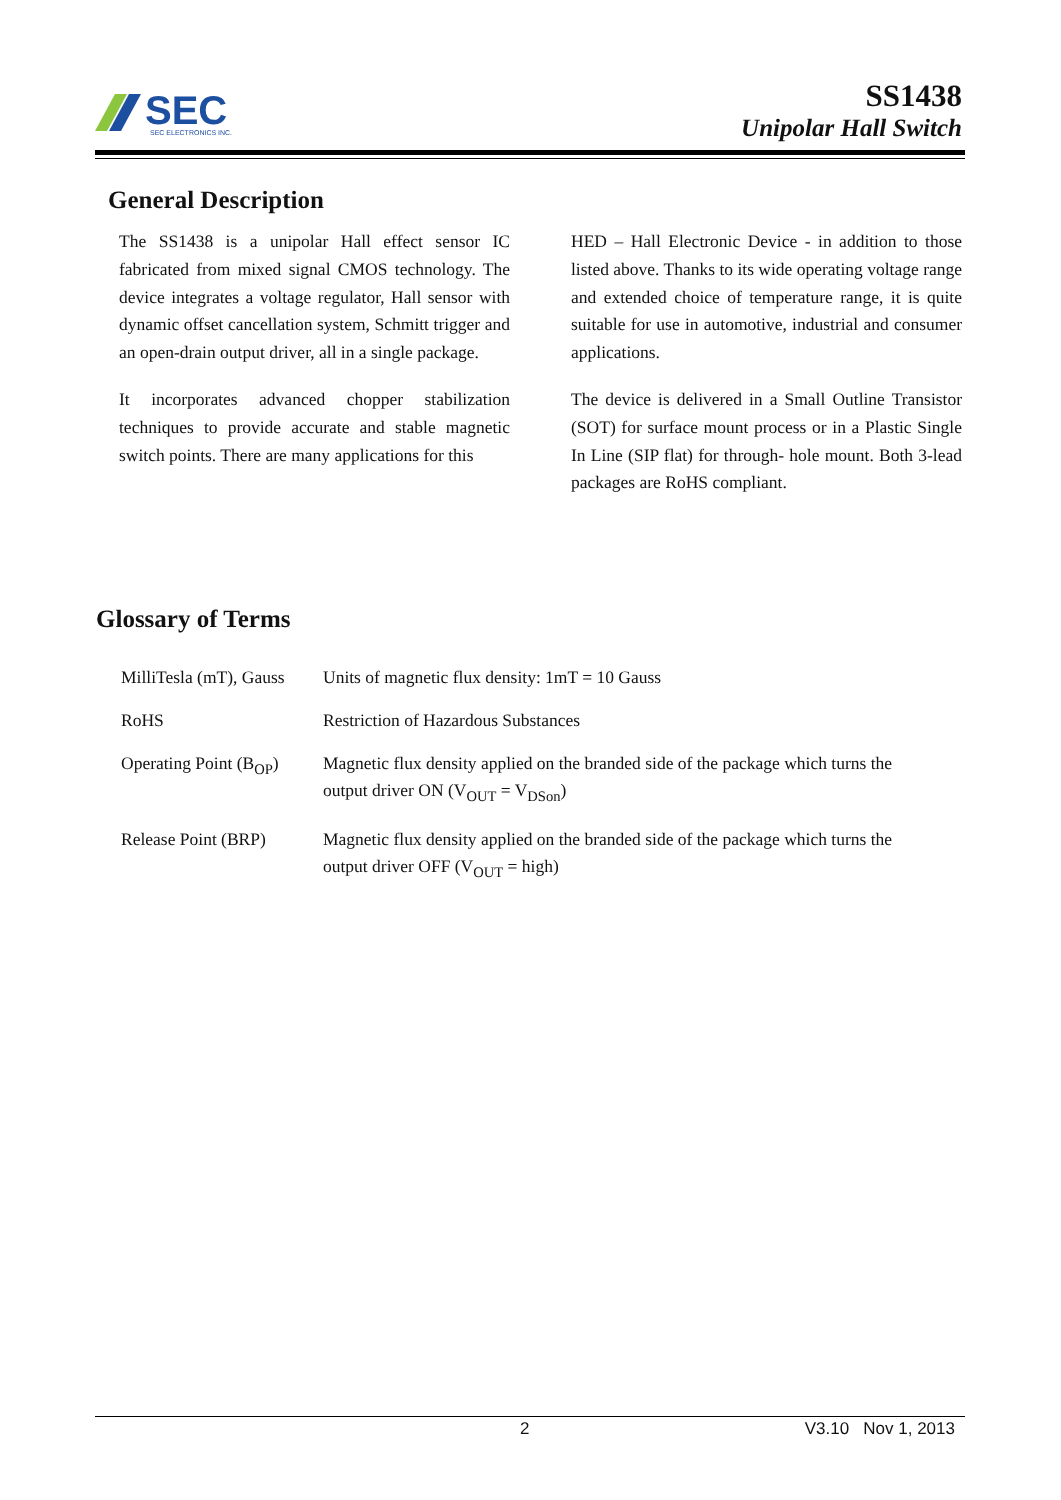SEC
SEC ELECTRONICS INC.
SS1438
Unipolar Hall Switch
General Description
The SS1438 is a unipolar Hall effect sensor IC fabricated from mixed signal CMOS technology. The device integrates a voltage regulator, Hall sensor with dynamic offset cancellation system, Schmitt trigger and an open-drain output driver, all in a single package.
It incorporates advanced chopper stabilization techniques to provide accurate and stable magnetic switch points. There are many applications for this
HED – Hall Electronic Device - in addition to those listed above. Thanks to its wide operating voltage range and extended choice of temperature range, it is quite suitable for use in automotive, industrial and consumer applications.
The device is delivered in a Small Outline Transistor (SOT) for surface mount process or in a Plastic Single In Line (SIP flat) for through- hole mount. Both 3-lead packages are RoHS compliant.
Glossary of Terms
| MilliTesla (mT), Gauss | Units of magnetic flux density: 1mT = 10 Gauss |
| RoHS | Restriction of Hazardous Substances |
| Operating Point (B<sub>OP</sub>) | Magnetic flux density applied on the branded side of the package which turns the output driver ON (V<sub>OUT</sub> = V<sub>DSon</sub>) |
| Release Point (BRP) | Magnetic flux density applied on the branded side of the package which turns the output driver OFF (V<sub>OUT</sub> = high) |
2 V3.10 Nov 1, 2013